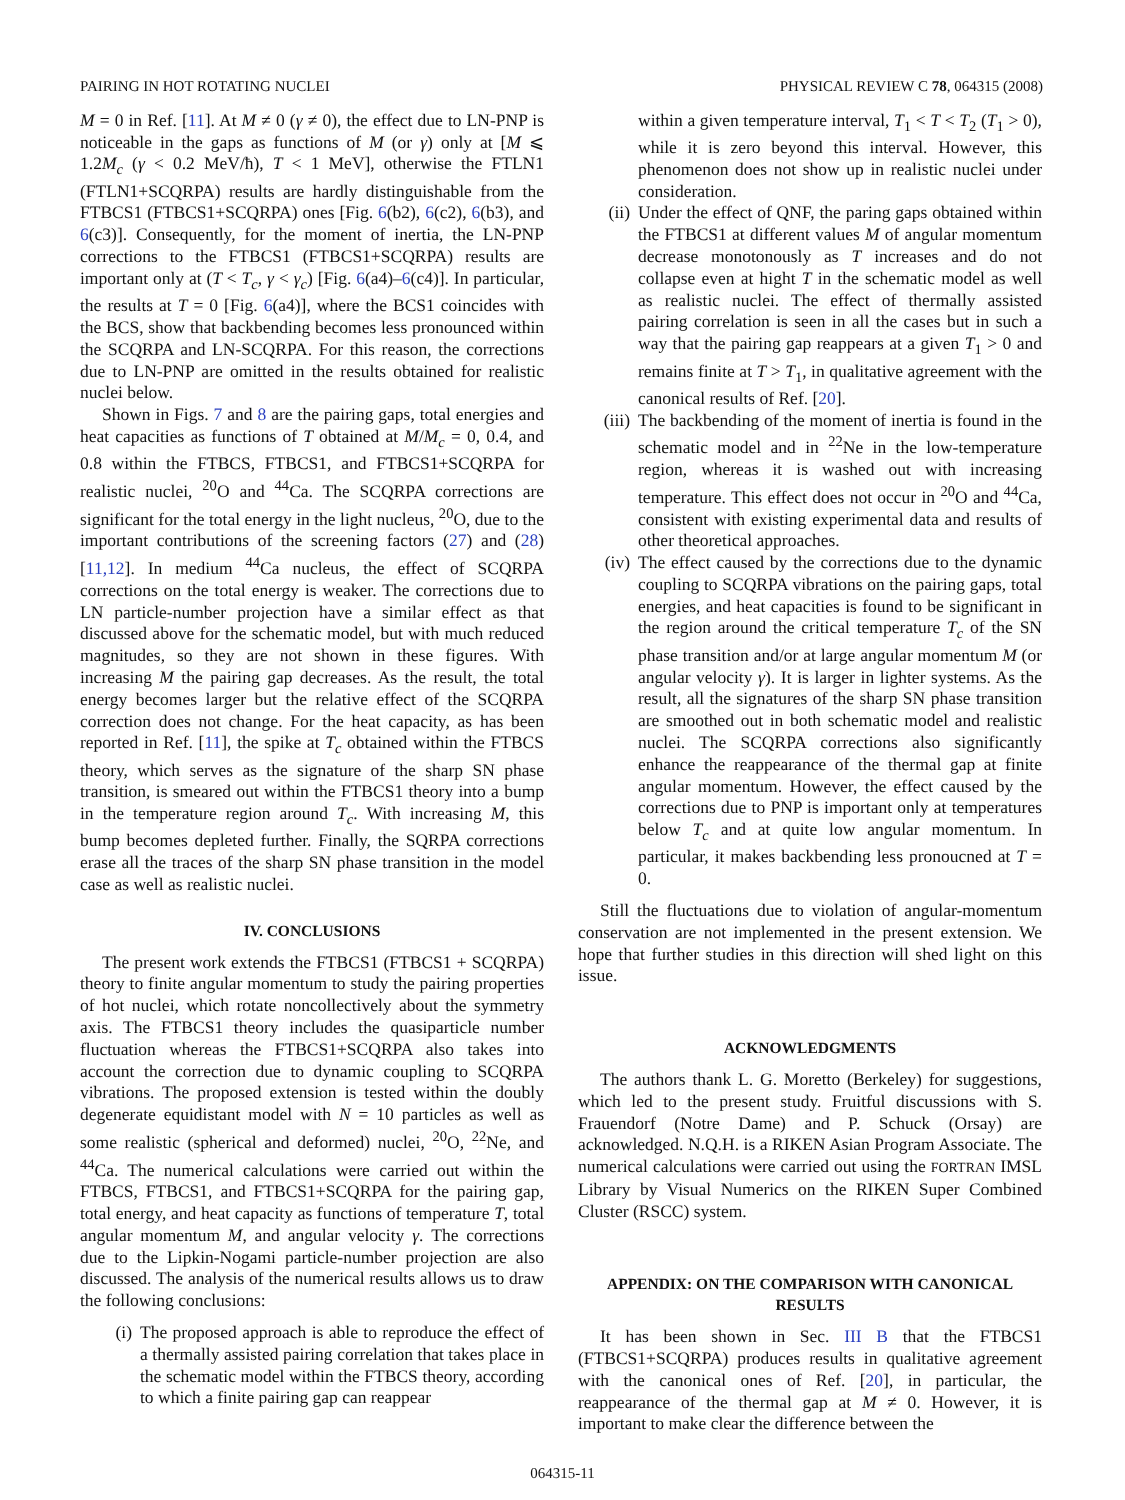PAIRING IN HOT ROTATING NUCLEI PHYSICAL REVIEW C 78, 064315 (2008)
M = 0 in Ref. [11]. At M ≠ 0 (γ ≠ 0), the effect due to LN-PNP is noticeable in the gaps as functions of M (or γ) only at [M ⩽ 1.2M<sub>c</sub> (γ < 0.2 MeV/ħ), T < 1 MeV], otherwise the FTLN1 (FTLN1+SCQRPA) results are hardly distinguishable from the FTBCS1 (FTBCS1+SCQRPA) ones [Fig. 6(b2), 6(c2), 6(b3), and 6(c3)]. Consequently, for the moment of inertia, the LN-PNP corrections to the FTBCS1 (FTBCS1+SCQRPA) results are important only at (T < T<sub>c</sub>, γ < γ<sub>c</sub>) [Fig. 6(a4)–6(c4)]. In particular, the results at T = 0 [Fig. 6(a4)], where the BCS1 coincides with the BCS, show that backbending becomes less pronounced within the SCQRPA and LN-SCQRPA. For this reason, the corrections due to LN-PNP are omitted in the results obtained for realistic nuclei below.
Shown in Figs. 7 and 8 are the pairing gaps, total energies and heat capacities as functions of T obtained at M/M<sub>c</sub> = 0, 0.4, and 0.8 within the FTBCS, FTBCS1, and FTBCS1+SCQRPA for realistic nuclei, <sup>20</sup>O and <sup>44</sup>Ca. The SCQRPA corrections are significant for the total energy in the light nucleus, <sup>20</sup>O, due to the important contributions of the screening factors (27) and (28) [11,12]. In medium <sup>44</sup>Ca nucleus, the effect of SCQRPA corrections on the total energy is weaker. The corrections due to LN particle-number projection have a similar effect as that discussed above for the schematic model, but with much reduced magnitudes, so they are not shown in these figures. With increasing M the pairing gap decreases. As the result, the total energy becomes larger but the relative effect of the SCQRPA correction does not change. For the heat capacity, as has been reported in Ref. [11], the spike at T<sub>c</sub> obtained within the FTBCS theory, which serves as the signature of the sharp SN phase transition, is smeared out within the FTBCS1 theory into a bump in the temperature region around T<sub>c</sub>. With increasing M, this bump becomes depleted further. Finally, the SQRPA corrections erase all the traces of the sharp SN phase transition in the model case as well as realistic nuclei.
IV. CONCLUSIONS
The present work extends the FTBCS1 (FTBCS1 + SCQRPA) theory to finite angular momentum to study the pairing properties of hot nuclei, which rotate noncollectively about the symmetry axis. The FTBCS1 theory includes the quasiparticle number fluctuation whereas the FTBCS1+SCQRPA also takes into account the correction due to dynamic coupling to SCQRPA vibrations. The proposed extension is tested within the doubly degenerate equidistant model with N = 10 particles as well as some realistic (spherical and deformed) nuclei, <sup>20</sup>O, <sup>22</sup>Ne, and <sup>44</sup>Ca. The numerical calculations were carried out within the FTBCS, FTBCS1, and FTBCS1+SCQRPA for the pairing gap, total energy, and heat capacity as functions of temperature T, total angular momentum M, and angular velocity γ. The corrections due to the Lipkin-Nogami particle-number projection are also discussed. The analysis of the numerical results allows us to draw the following conclusions:
(i) The proposed approach is able to reproduce the effect of a thermally assisted pairing correlation that takes place in the schematic model within the FTBCS theory, according to which a finite pairing gap can reappear
within a given temperature interval, T<sub>1</sub> < T < T<sub>2</sub> (T<sub>1</sub> > 0), while it is zero beyond this interval. However, this phenomenon does not show up in realistic nuclei under consideration.
(ii) Under the effect of QNF, the paring gaps obtained within the FTBCS1 at different values M of angular momentum decrease monotonously as T increases and do not collapse even at hight T in the schematic model as well as realistic nuclei. The effect of thermally assisted pairing correlation is seen in all the cases but in such a way that the pairing gap reappears at a given T<sub>1</sub> > 0 and remains finite at T > T<sub>1</sub>, in qualitative agreement with the canonical results of Ref. [20].
(iii) The backbending of the moment of inertia is found in the schematic model and in <sup>22</sup>Ne in the low-temperature region, whereas it is washed out with increasing temperature. This effect does not occur in <sup>20</sup>O and <sup>44</sup>Ca, consistent with existing experimental data and results of other theoretical approaches.
(iv) The effect caused by the corrections due to the dynamic coupling to SCQRPA vibrations on the pairing gaps, total energies, and heat capacities is found to be significant in the region around the critical temperature T<sub>c</sub> of the SN phase transition and/or at large angular momentum M (or angular velocity γ). It is larger in lighter systems. As the result, all the signatures of the sharp SN phase transition are smoothed out in both schematic model and realistic nuclei. The SCQRPA corrections also significantly enhance the reappearance of the thermal gap at finite angular momentum. However, the effect caused by the corrections due to PNP is important only at temperatures below T<sub>c</sub> and at quite low angular momentum. In particular, it makes backbending less pronoucned at T = 0.
Still the fluctuations due to violation of angular-momentum conservation are not implemented in the present extension. We hope that further studies in this direction will shed light on this issue.
ACKNOWLEDGMENTS
The authors thank L. G. Moretto (Berkeley) for suggestions, which led to the present study. Fruitful discussions with S. Frauendorf (Notre Dame) and P. Schuck (Orsay) are acknowledged. N.Q.H. is a RIKEN Asian Program Associate. The numerical calculations were carried out using the FORTRAN IMSL Library by Visual Numerics on the RIKEN Super Combined Cluster (RSCC) system.
APPENDIX: ON THE COMPARISON WITH CANONICAL RESULTS
It has been shown in Sec. III B that the FTBCS1 (FTBCS1+SCQRPA) produces results in qualitative agreement with the canonical ones of Ref. [20], in particular, the reappearance of the thermal gap at M ≠ 0. However, it is important to make clear the difference between the
064315-11